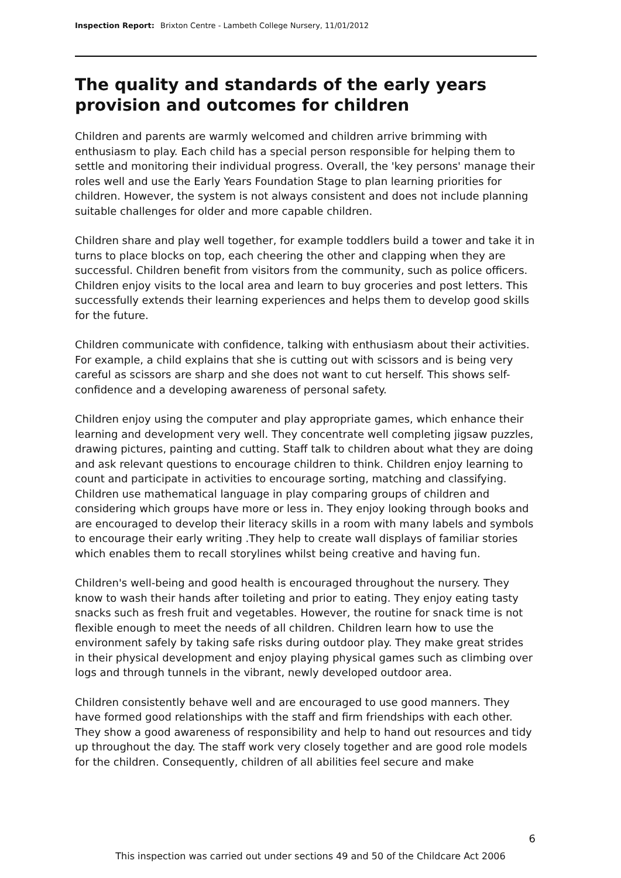Inspection Report: Brixton Centre - Lambeth College Nursery, 11/01/2012
The quality and standards of the early years provision and outcomes for children
Children and parents are warmly welcomed and children arrive brimming with enthusiasm to play. Each child has a special person responsible for helping them to settle and monitoring their individual progress. Overall, the 'key persons' manage their roles well and use the Early Years Foundation Stage to plan learning priorities for children. However, the system is not always consistent and does not include planning suitable challenges for older and more capable children.
Children share and play well together, for example toddlers build a tower and take it in turns to place blocks on top, each cheering the other and clapping when they are successful. Children benefit from visitors from the community, such as police officers. Children enjoy visits to the local area and learn to buy groceries and post letters. This successfully extends their learning experiences and helps them to develop good skills for the future.
Children communicate with confidence, talking with enthusiasm about their activities. For example, a child explains that she is cutting out with scissors and is being very careful as scissors are sharp and she does not want to cut herself. This shows self-confidence and a developing awareness of personal safety.
Children enjoy using the computer and play appropriate games, which enhance their learning and development very well. They concentrate well completing jigsaw puzzles, drawing pictures, painting and cutting. Staff talk to children about what they are doing and ask relevant questions to encourage children to think. Children enjoy learning to count and participate in activities to encourage sorting, matching and classifying. Children use mathematical language in play comparing groups of children and considering which groups have more or less in. They enjoy looking through books and are encouraged to develop their literacy skills in a room with many labels and symbols to encourage their early writing .They help to create wall displays of familiar stories which enables them to recall storylines whilst being creative and having fun.
Children's well-being and good health is encouraged throughout the nursery. They know to wash their hands after toileting and prior to eating. They enjoy eating tasty snacks such as fresh fruit and vegetables. However, the routine for snack time is not flexible enough to meet the needs of all children. Children learn how to use the environment safely by taking safe risks during outdoor play. They make great strides in their physical development and enjoy playing physical games such as climbing over logs and through tunnels in the vibrant, newly developed outdoor area.
Children consistently behave well and are encouraged to use good manners. They have formed good relationships with the staff and firm friendships with each other. They show a good awareness of responsibility and help to hand out resources and tidy up throughout the day. The staff work very closely together and are good role models for the children. Consequently, children of all abilities feel secure and make
6
This inspection was carried out under sections 49 and 50 of the Childcare Act 2006